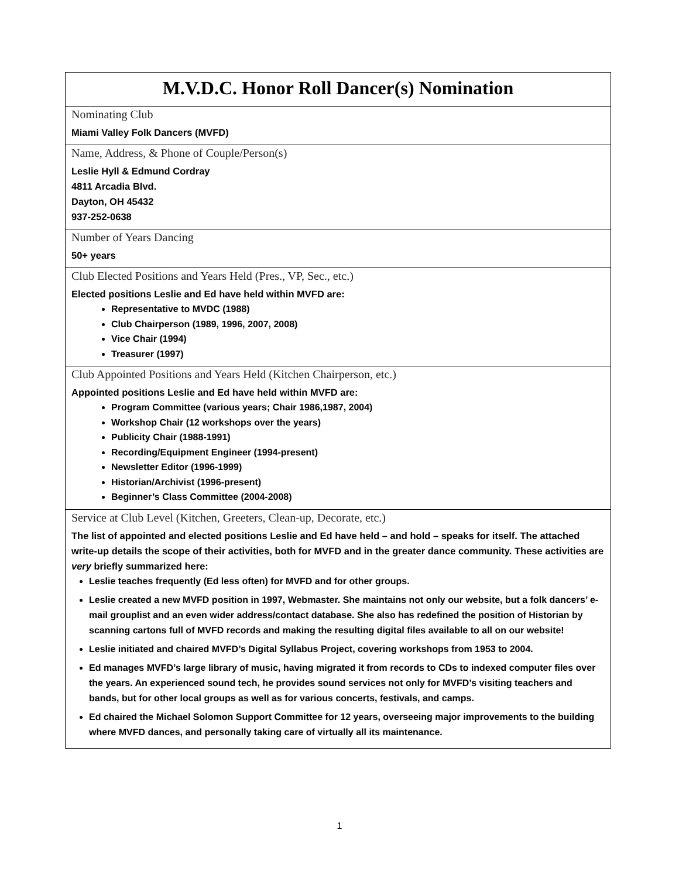| M.V.D.C. Honor Roll Dancer(s) Nomination |
| Nominating Club Miami Valley Folk Dancers (MVFD) |
| Name, Address, & Phone of Couple/Person(s) Leslie Hyll & Edmund Cordray 4811 Arcadia Blvd. Dayton, OH 45432 937-252-0638 |
| Number of Years Dancing 50+ years |
| Club Elected Positions and Years Held (Pres., VP, Sec., etc.) Elected positions Leslie and Ed have held within MVFD are: Representative to MVDC (1988) Club Chairperson (1989, 1996, 2007, 2008) Vice Chair (1994) Treasurer (1997) |
| Club Appointed Positions and Years Held (Kitchen Chairperson, etc.) Appointed positions Leslie and Ed have held within MVFD are: Program Committee (various years; Chair 1986,1987, 2004) Workshop Chair (12 workshops over the years) Publicity Chair (1988-1991) Recording/Equipment Engineer (1994-present) Newsletter Editor (1996-1999) Historian/Archivist (1996-present) Beginner’s Class Committee (2004-2008) |
| Service at Club Level (Kitchen, Greeters, Clean-up, Decorate, etc.) The list of appointed and elected positions Leslie and Ed have held – and hold – speaks for itself. The attached write-up details the scope of their activities, both for MVFD and in the greater dance community. These activities are very briefly summarized here: Leslie teaches frequently (Ed less often) for MVFD and for other groups. Leslie created a new MVFD position in 1997, Webmaster. She maintains not only our website, but a folk dancers’ e-mail grouplist and an even wider address/contact database. She also has redefined the position of Historian by scanning cartons full of MVFD records and making the resulting digital files available to all on our website! Leslie initiated and chaired MVFD’s Digital Syllabus Project, covering workshops from 1953 to 2004. Ed manages MVFD’s large library of music, having migrated it from records to CDs to indexed computer files over the years. An experienced sound tech, he provides sound services not only for MVFD’s visiting teachers and bands, but for other local groups as well as for various concerts, festivals, and camps. Ed chaired the Michael Solomon Support Committee for 12 years, overseeing major improvements to the building where MVFD dances, and personally taking care of virtually all its maintenance. |
1